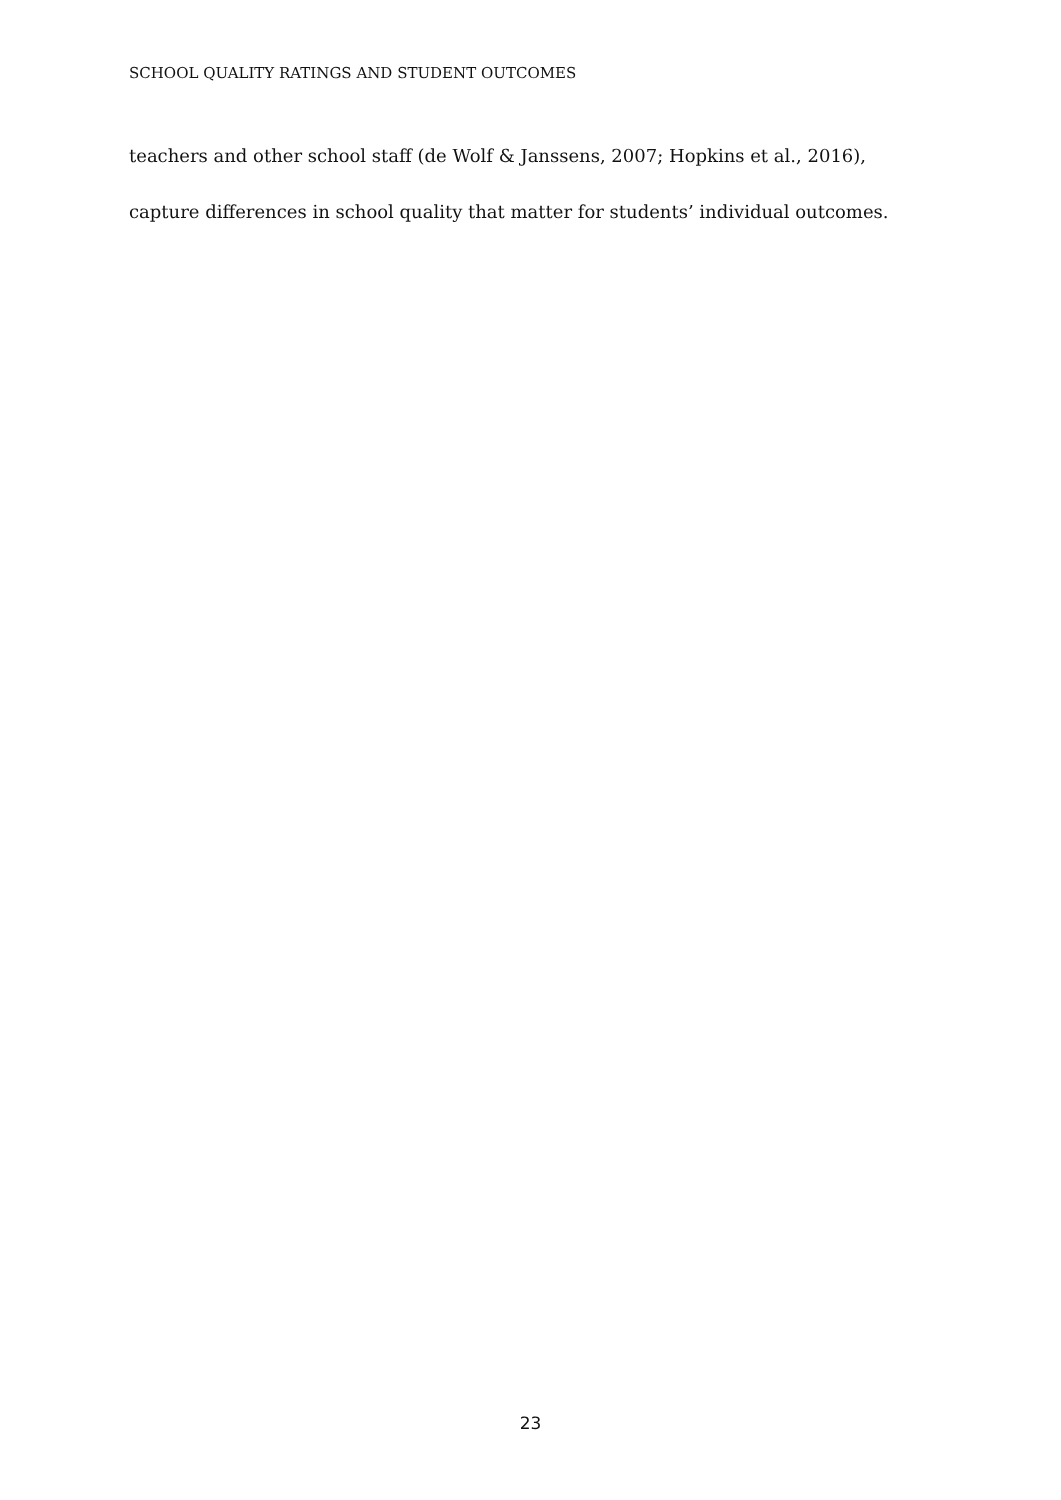SCHOOL QUALITY RATINGS AND STUDENT OUTCOMES
teachers and other school staff (de Wolf & Janssens, 2007; Hopkins et al., 2016),
capture differences in school quality that matter for students’ individual outcomes.
23